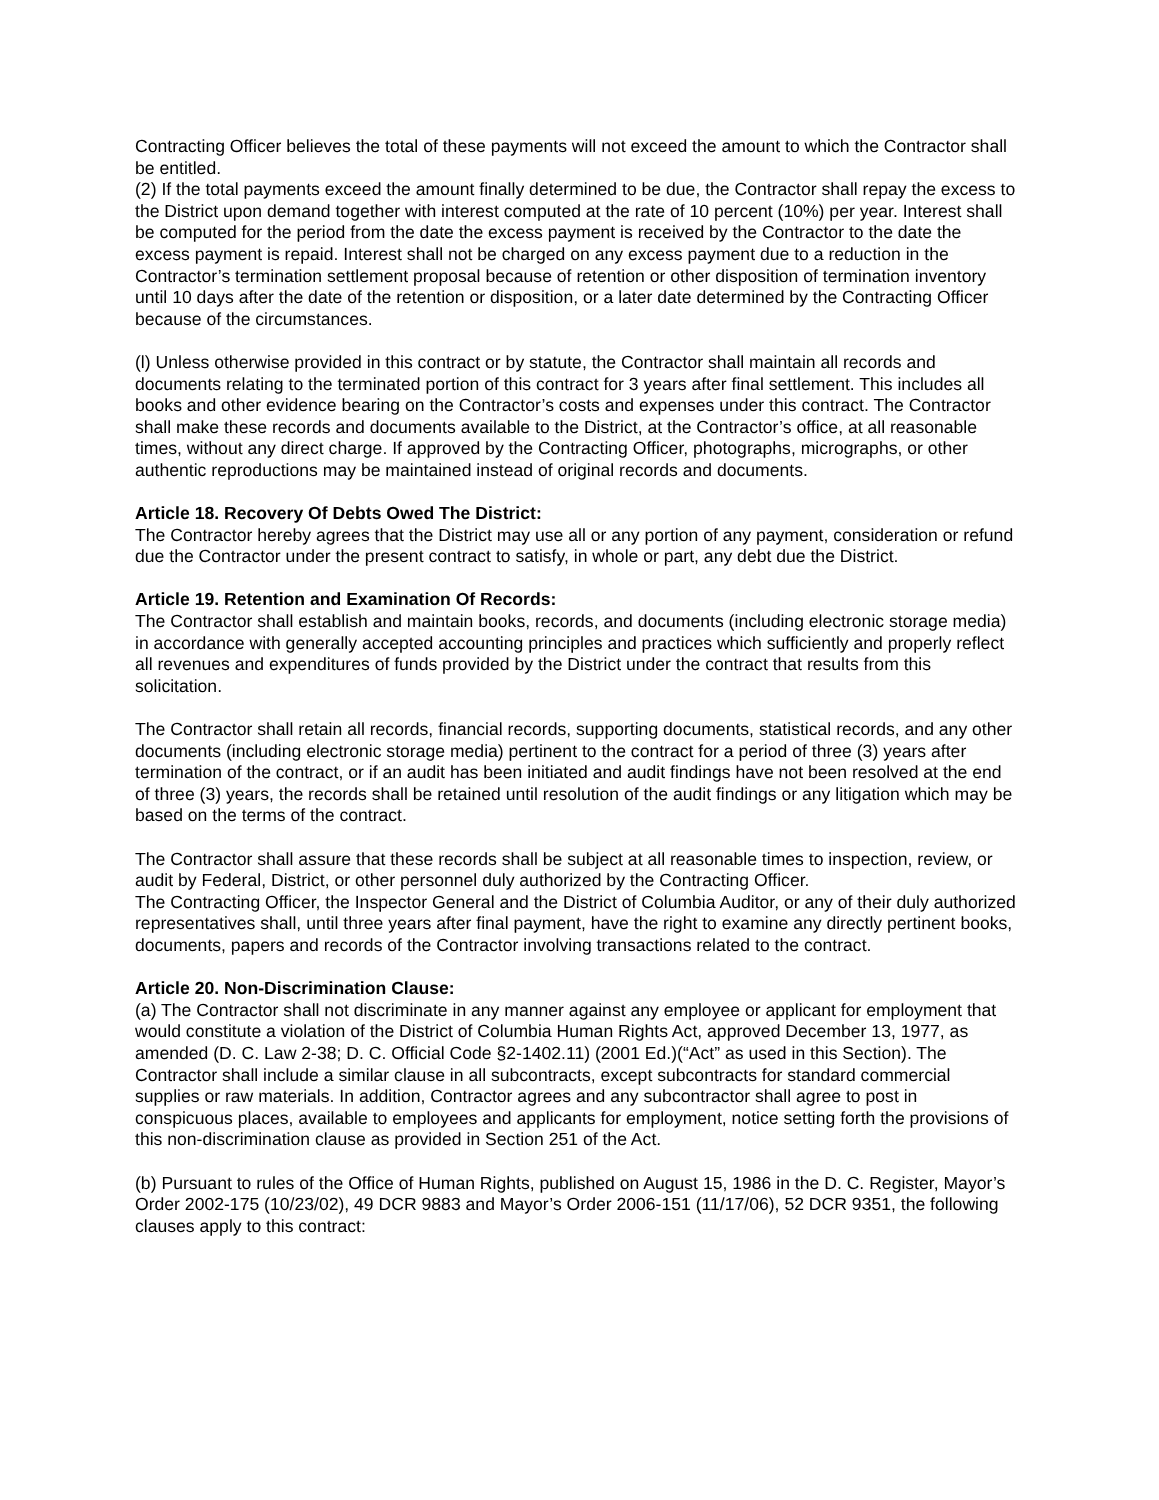Contracting Officer believes the total of these payments will not exceed the amount to which the Contractor shall be entitled.
(2) If the total payments exceed the amount finally determined to be due, the Contractor shall repay the excess to the District upon demand together with interest computed at the rate of 10 percent (10%) per year. Interest shall be computed for the period from the date the excess payment is received by the Contractor to the date the excess payment is repaid. Interest shall not be charged on any excess payment due to a reduction in the Contractor’s termination settlement proposal because of retention or other disposition of termination inventory until 10 days after the date of the retention or disposition, or a later date determined by the Contracting Officer because of the circumstances.
(l) Unless otherwise provided in this contract or by statute, the Contractor shall maintain all records and documents relating to the terminated portion of this contract for 3 years after final settlement. This includes all books and other evidence bearing on the Contractor’s costs and expenses under this contract. The Contractor shall make these records and documents available to the District, at the Contractor’s office, at all reasonable times, without any direct charge. If approved by the Contracting Officer, photographs, micrographs, or other authentic reproductions may be maintained instead of original records and documents.
Article 18. Recovery Of Debts Owed The District:
The Contractor hereby agrees that the District may use all or any portion of any payment, consideration or refund due the Contractor under the present contract to satisfy, in whole or part, any debt due the District.
Article 19. Retention and Examination Of Records:
The Contractor shall establish and maintain books, records, and documents (including electronic storage media) in accordance with generally accepted accounting principles and practices which sufficiently and properly reflect all revenues and expenditures of funds provided by the District under the contract that results from this solicitation.
The Contractor shall retain all records, financial records, supporting documents, statistical records, and any other documents (including electronic storage media) pertinent to the contract for a period of three (3) years after termination of the contract, or if an audit has been initiated and audit findings have not been resolved at the end of three (3) years, the records shall be retained until resolution of the audit findings or any litigation which may be based on the terms of the contract.
The Contractor shall assure that these records shall be subject at all reasonable times to inspection, review, or audit by Federal, District, or other personnel duly authorized by the Contracting Officer.
The Contracting Officer, the Inspector General and the District of Columbia Auditor, or any of their duly authorized representatives shall, until three years after final payment, have the right to examine any directly pertinent books, documents, papers and records of the Contractor involving transactions related to the contract.
Article 20. Non-Discrimination Clause:
(a) The Contractor shall not discriminate in any manner against any employee or applicant for employment that would constitute a violation of the District of Columbia Human Rights Act, approved December 13, 1977, as amended (D. C. Law 2-38; D. C. Official Code §2-1402.11) (2001 Ed.)(“Act” as used in this Section). The Contractor shall include a similar clause in all subcontracts, except subcontracts for standard commercial supplies or raw materials. In addition, Contractor agrees and any subcontractor shall agree to post in conspicuous places, available to employees and applicants for employment, notice setting forth the provisions of this non-discrimination clause as provided in Section 251 of the Act.
(b) Pursuant to rules of the Office of Human Rights, published on August 15, 1986 in the D. C. Register, Mayor’s Order 2002-175 (10/23/02), 49 DCR 9883 and Mayor’s Order 2006-151 (11/17/06), 52 DCR 9351, the following clauses apply to this contract: